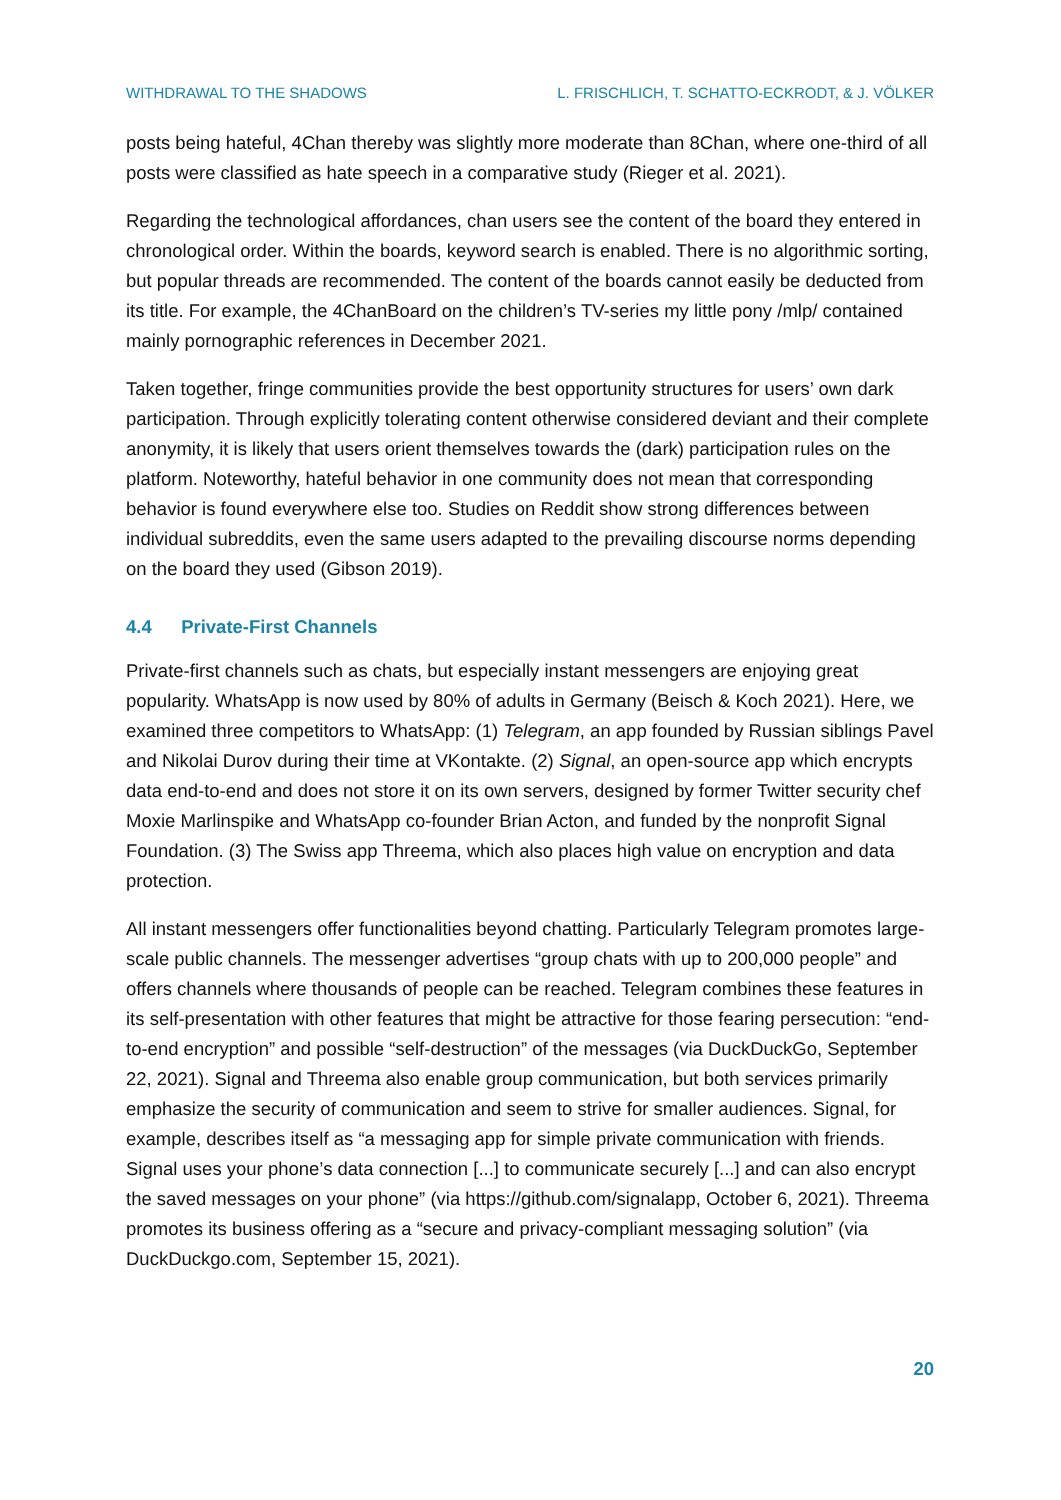WITHDRAWAL TO THE SHADOWS L. FRISCHLICH, T. SCHATTO-ECKRODT, & J. VÖLKER
posts being hateful, 4Chan thereby was slightly more moderate than 8Chan, where one-third of all posts were classified as hate speech in a comparative study (Rieger et al. 2021).
Regarding the technological affordances, chan users see the content of the board they entered in chronological order. Within the boards, keyword search is enabled. There is no algorithmic sorting, but popular threads are recommended. The content of the boards cannot easily be deducted from its title. For example, the 4ChanBoard on the children’s TV-series my little pony /mlp/ contained mainly pornographic references in December 2021.
Taken together, fringe communities provide the best opportunity structures for users’ own dark participation. Through explicitly tolerating content otherwise considered deviant and their complete anonymity, it is likely that users orient themselves towards the (dark) participation rules on the platform. Noteworthy, hateful behavior in one community does not mean that corresponding behavior is found everywhere else too. Studies on Reddit show strong differences between individual subreddits, even the same users adapted to the prevailing discourse norms depending on the board they used (Gibson 2019).
4.4 Private-First Channels
Private-first channels such as chats, but especially instant messengers are enjoying great popularity. WhatsApp is now used by 80% of adults in Germany (Beisch & Koch 2021). Here, we examined three competitors to WhatsApp: (1) Telegram, an app founded by Russian siblings Pavel and Nikolai Durov during their time at VKontakte. (2) Signal, an open-source app which encrypts data end-to-end and does not store it on its own servers, designed by former Twitter security chef Moxie Marlinspike and WhatsApp co-founder Brian Acton, and funded by the nonprofit Signal Foundation. (3) The Swiss app Threema, which also places high value on encryption and data protection.
All instant messengers offer functionalities beyond chatting. Particularly Telegram promotes large-scale public channels. The messenger advertises “group chats with up to 200,000 people” and offers channels where thousands of people can be reached. Telegram combines these features in its self-presentation with other features that might be attractive for those fearing persecution: “end-to-end encryption” and possible “self-destruction” of the messages (via DuckDuckGo, September 22, 2021). Signal and Threema also enable group communication, but both services primarily emphasize the security of communication and seem to strive for smaller audiences. Signal, for example, describes itself as “a messaging app for simple private communication with friends. Signal uses your phone’s data connection [...] to communicate securely [...] and can also encrypt the saved messages on your phone” (via https://github.com/signalapp, October 6, 2021). Threema promotes its business offering as a “secure and privacy-compliant messaging solution” (via DuckDuckgo.com, September 15, 2021).
20